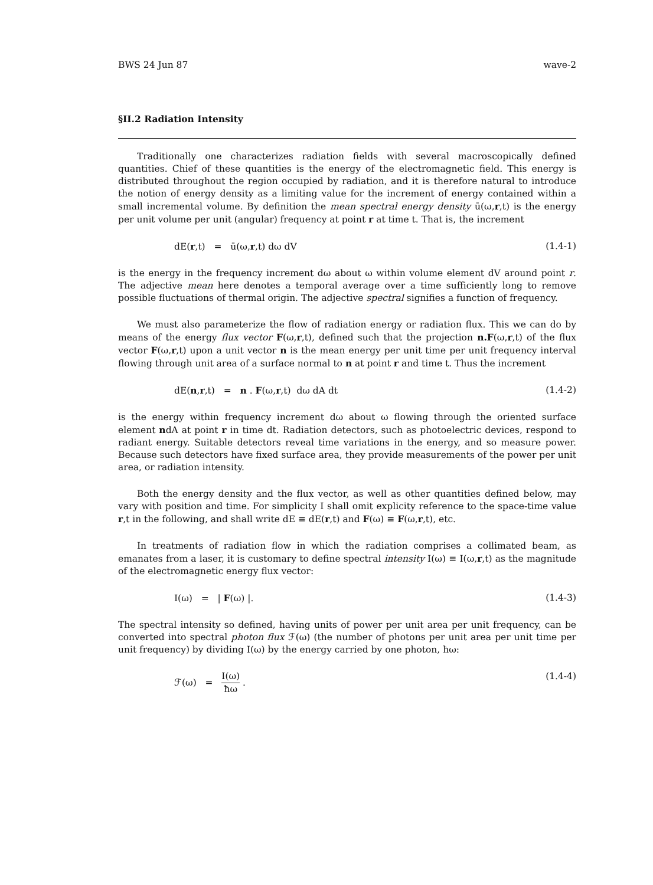BWS 24 Jun 87 wave-2
§II.2 Radiation Intensity
Traditionally one characterizes radiation fields with several macroscopically defined quantities. Chief of these quantities is the energy of the electromagnetic field. This energy is distributed throughout the region occupied by radiation, and it is therefore natural to introduce the notion of energy density as a limiting value for the increment of energy contained within a small incremental volume. By definition the mean spectral energy density ū(ω,r,t) is the energy per unit volume per unit (angular) frequency at point r at time t. That is, the increment
dE(r,t) = ū(ω,r,t) dω dV (1.4-1)
is the energy in the frequency increment dω about ω within volume element dV around point r. The adjective mean here denotes a temporal average over a time sufficiently long to remove possible fluctuations of thermal origin. The adjective spectral signifies a function of frequency.
We must also parameterize the flow of radiation energy or radiation flux. This we can do by means of the energy flux vector F(ω,r,t), defined such that the projection n.F(ω,r,t) of the flux vector F(ω,r,t) upon a unit vector n is the mean energy per unit time per unit frequency interval flowing through unit area of a surface normal to n at point r and time t. Thus the increment
dE(n,r,t) = n . F(ω,r,t) dω dA dt (1.4-2)
is the energy within frequency increment dω about ω flowing through the oriented surface element ndA at point r in time dt. Radiation detectors, such as photoelectric devices, respond to radiant energy. Suitable detectors reveal time variations in the energy, and so measure power. Because such detectors have fixed surface area, they provide measurements of the power per unit area, or radiation intensity.
Both the energy density and the flux vector, as well as other quantities defined below, may vary with position and time. For simplicity I shall omit explicity reference to the space-time value r,t in the following, and shall write dE ≡ dE(r,t) and F(ω) ≡ F(ω,r,t), etc.
In treatments of radiation flow in which the radiation comprises a collimated beam, as emanates from a laser, it is customary to define spectral intensity I(ω) ≡ I(ω,r,t) as the magnitude of the electromagnetic energy flux vector:
I(ω) = | F(ω) |. (1.4-3)
The spectral intensity so defined, having units of power per unit area per unit frequency, can be converted into spectral photon flux ℱ(ω) (the number of photons per unit area per unit time per unit frequency) by dividing I(ω) by the energy carried by one photon, ħω:
ℱ(ω) = I(ω) ħω . (1.4-4)